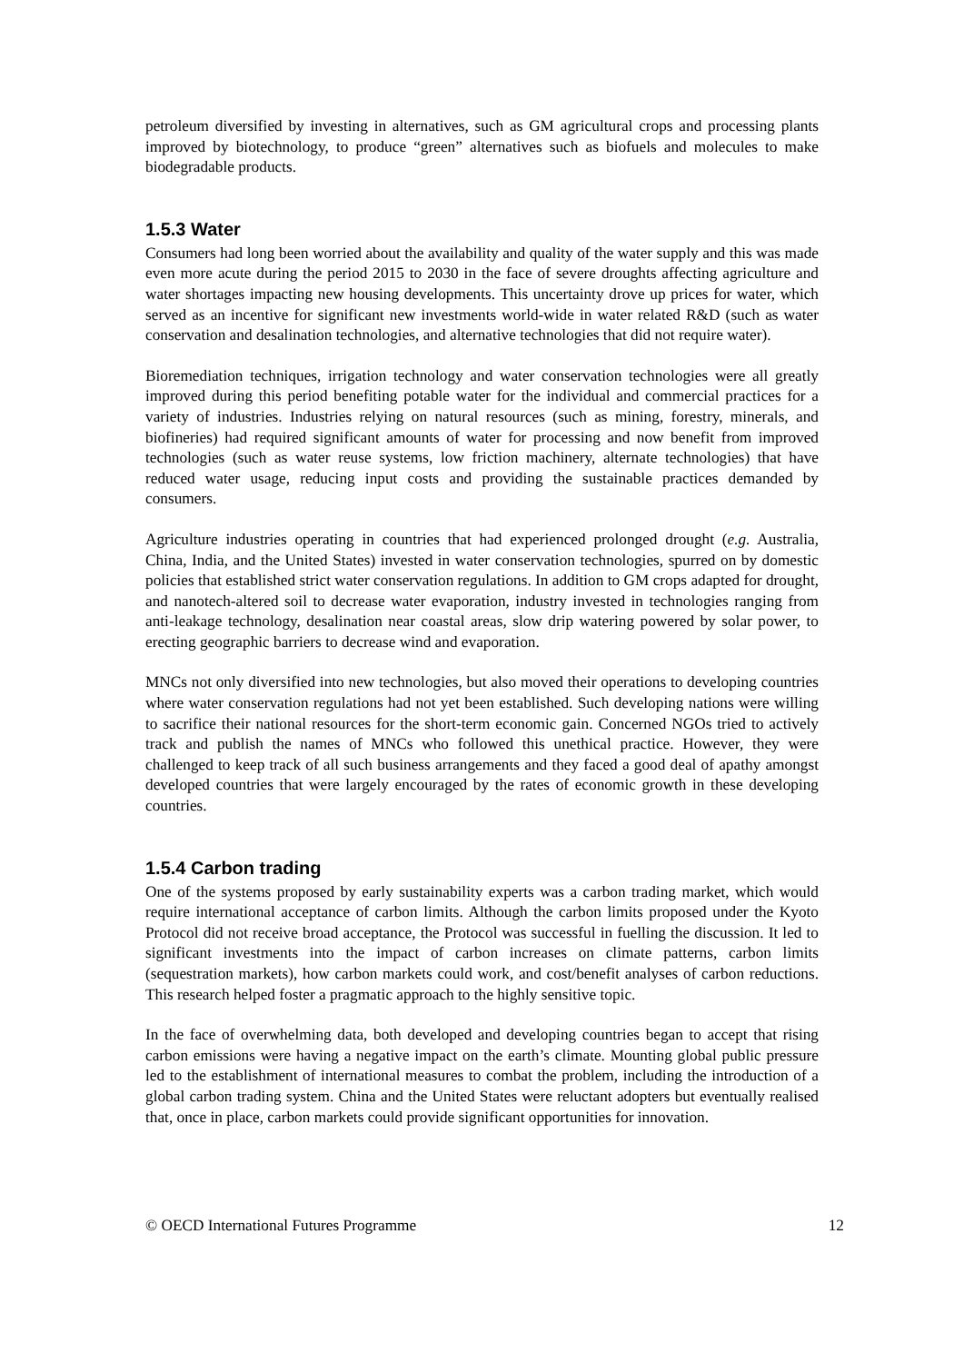petroleum diversified by investing in alternatives, such as GM agricultural crops and processing plants improved by biotechnology, to produce “green” alternatives such as biofuels and molecules to make biodegradable products.
1.5.3 Water
Consumers had long been worried about the availability and quality of the water supply and this was made even more acute during the period 2015 to 2030 in the face of severe droughts affecting agriculture and water shortages impacting new housing developments. This uncertainty drove up prices for water, which served as an incentive for significant new investments world-wide in water related R&D (such as water conservation and desalination technologies, and alternative technologies that did not require water).
Bioremediation techniques, irrigation technology and water conservation technologies were all greatly improved during this period benefiting potable water for the individual and commercial practices for a variety of industries. Industries relying on natural resources (such as mining, forestry, minerals, and biofineries) had required significant amounts of water for processing and now benefit from improved technologies (such as water reuse systems, low friction machinery, alternate technologies) that have reduced water usage, reducing input costs and providing the sustainable practices demanded by consumers.
Agriculture industries operating in countries that had experienced prolonged drought (e.g. Australia, China, India, and the United States) invested in water conservation technologies, spurred on by domestic policies that established strict water conservation regulations. In addition to GM crops adapted for drought, and nanotech-altered soil to decrease water evaporation, industry invested in technologies ranging from anti-leakage technology, desalination near coastal areas, slow drip watering powered by solar power, to erecting geographic barriers to decrease wind and evaporation.
MNCs not only diversified into new technologies, but also moved their operations to developing countries where water conservation regulations had not yet been established. Such developing nations were willing to sacrifice their national resources for the short-term economic gain. Concerned NGOs tried to actively track and publish the names of MNCs who followed this unethical practice. However, they were challenged to keep track of all such business arrangements and they faced a good deal of apathy amongst developed countries that were largely encouraged by the rates of economic growth in these developing countries.
1.5.4 Carbon trading
One of the systems proposed by early sustainability experts was a carbon trading market, which would require international acceptance of carbon limits. Although the carbon limits proposed under the Kyoto Protocol did not receive broad acceptance, the Protocol was successful in fuelling the discussion. It led to significant investments into the impact of carbon increases on climate patterns, carbon limits (sequestration markets), how carbon markets could work, and cost/benefit analyses of carbon reductions. This research helped foster a pragmatic approach to the highly sensitive topic.
In the face of overwhelming data, both developed and developing countries began to accept that rising carbon emissions were having a negative impact on the earth’s climate. Mounting global public pressure led to the establishment of international measures to combat the problem, including the introduction of a global carbon trading system. China and the United States were reluctant adopters but eventually realised that, once in place, carbon markets could provide significant opportunities for innovation.
© OECD International Futures Programme 12